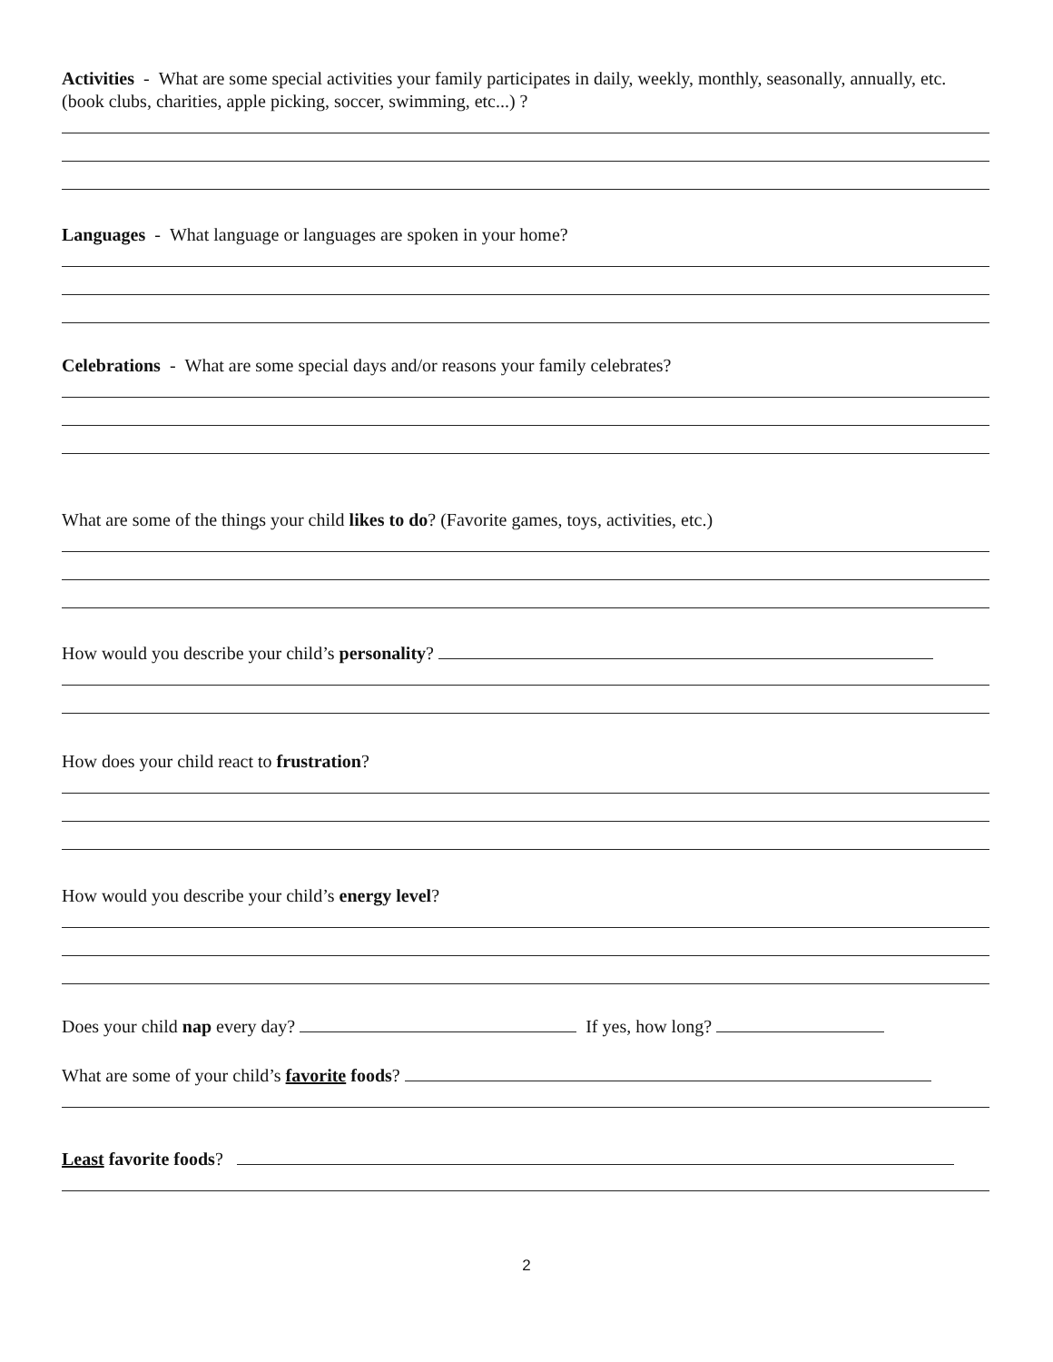Activities - What are some special activities your family participates in daily, weekly, monthly, seasonally, annually, etc. (book clubs, charities, apple picking, soccer, swimming, etc...) ?
Languages - What language or languages are spoken in your home?
Celebrations - What are some special days and/or reasons your family celebrates?
What are some of the things your child likes to do? (Favorite games, toys, activities, etc.)
How would you describe your child’s personality?
How does your child react to frustration?
How would you describe your child’s energy level?
Does your child nap every day? If yes, how long?
What are some of your child’s favorite foods?
Least favorite foods?
2